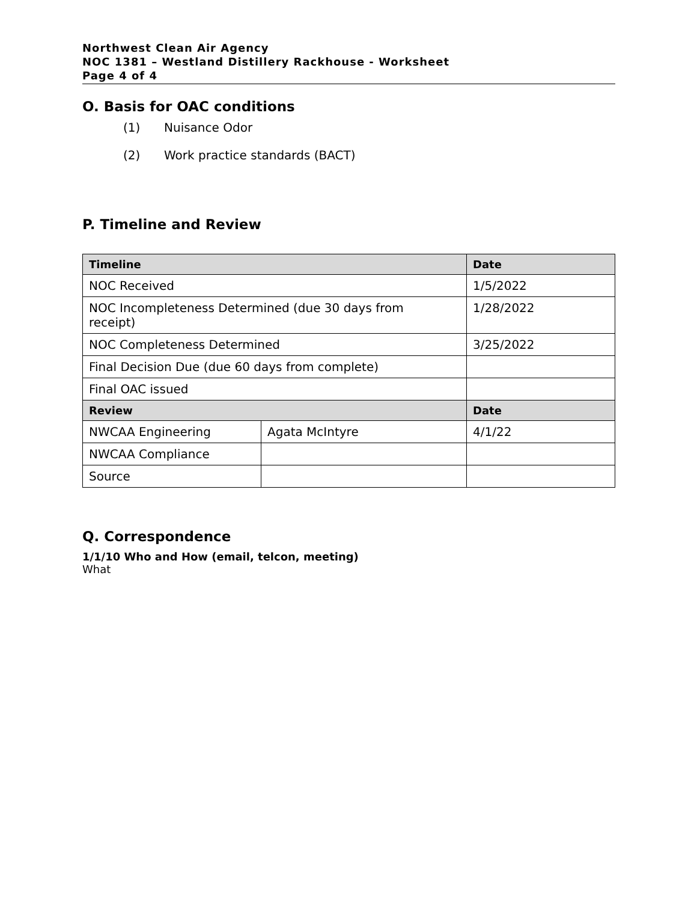Northwest Clean Air Agency
NOC 1381 – Westland Distillery Rackhouse - Worksheet
Page 4 of 4
O. Basis for OAC conditions
(1) Nuisance Odor
(2) Work practice standards (BACT)
P. Timeline and Review
| Timeline | | Date |
| --- | --- | --- |
| NOC Received | | 1/5/2022 |
| NOC Incompleteness Determined (due 30 days from receipt) | | 1/28/2022 |
| NOC Completeness Determined | | 3/25/2022 |
| Final Decision Due (due 60 days from complete) | | |
| Final OAC issued | | |
| Review | | Date |
| NWCAA Engineering | Agata McIntyre | 4/1/22 |
| NWCAA Compliance | | |
| Source | | |
Q. Correspondence
1/1/10 Who and How (email, telcon, meeting)
What